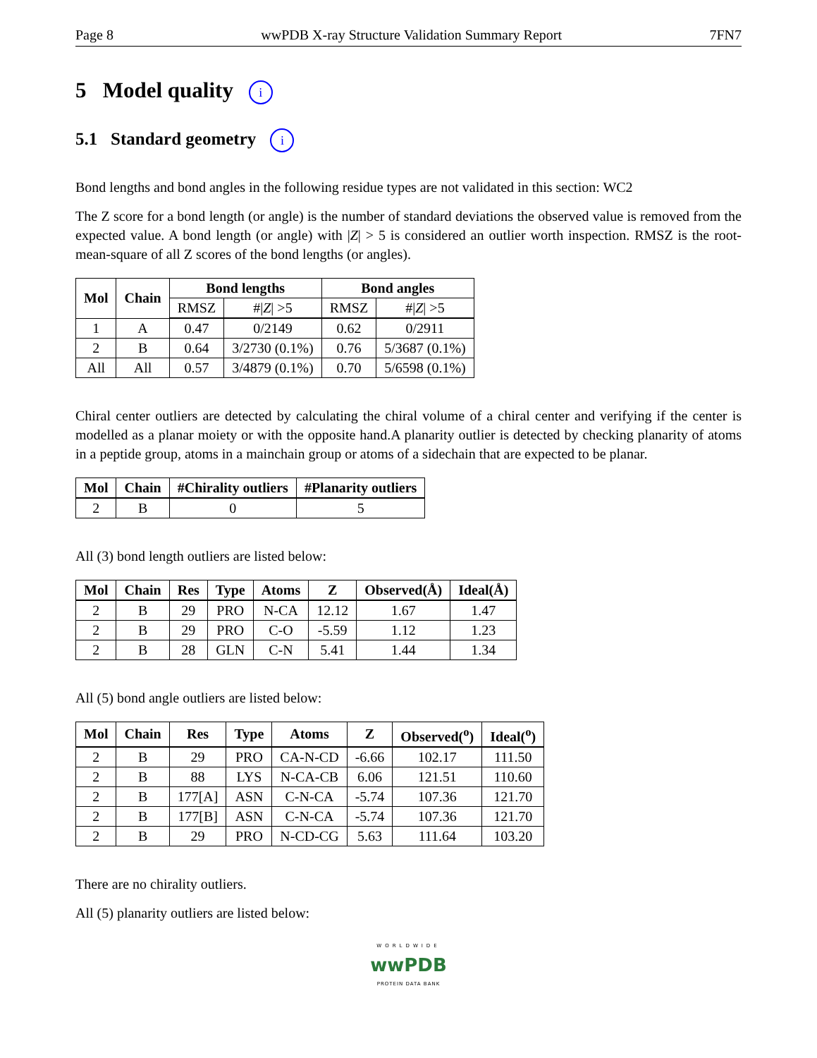Page 8 wwPDB X-ray Structure Validation Summary Report 7FN7
5 Model quality i
5.1 Standard geometry i
Bond lengths and bond angles in the following residue types are not validated in this section: WC2
The Z score for a bond length (or angle) is the number of standard deviations the observed value is removed from the expected value. A bond length (or angle) with |Z| > 5 is considered an outlier worth inspection. RMSZ is the root-mean-square of all Z scores of the bond lengths (or angles).
| Mol | Chain | Bond lengths | | Bond angles | |
| --- | --- | --- | --- | --- | --- |
| | | RMSZ | #/ Z / >5 | RMSZ | #/ Z / >5 |
| 1 | A | 0.47 | 0/2149 | 0.62 | 0/2911 |
| 2 | B | 0.64 | 3/2730 (0.1%) | 0.76 | 5/3687 (0.1%) |
| All | All | 0.57 | 3/4879 (0.1%) | 0.70 | 5/6598 (0.1%) |
Chiral center outliers are detected by calculating the chiral volume of a chiral center and verifying if the center is modelled as a planar moiety or with the opposite hand.A planarity outlier is detected by checking planarity of atoms in a peptide group, atoms in a mainchain group or atoms of a sidechain that are expected to be planar.
| Mol | Chain | #Chirality outliers | #Planarity outliers |
| --- | --- | --- | --- |
| 2 | B | 0 | 5 |
All (3) bond length outliers are listed below:
| Mol | Chain | Res | Type | Atoms | Z | Observed(Å) | Ideal(Å) |
| --- | --- | --- | --- | --- | --- | --- | --- |
| 2 | B | 29 | PRO | N-CA | 12.12 | 1.67 | 1.47 |
| 2 | B | 29 | PRO | C-O | -5.59 | 1.12 | 1.23 |
| 2 | B | 28 | GLN | C-N | 5.41 | 1.44 | 1.34 |
All (5) bond angle outliers are listed below:
| Mol | Chain | Res | Type | Atoms | Z | Observed(<sup>o</sup>) | Ideal(<sup>o</sup>) |
| --- | --- | --- | --- | --- | --- | --- | --- |
| 2 | B | 29 | PRO | CA-N-CD | -6.66 | 102.17 | 111.50 |
| 2 | B | 88 | LYS | N-CA-CB | 6.06 | 121.51 | 110.60 |
| 2 | B | 177[A] | ASN | C-N-CA | -5.74 | 107.36 | 121.70 |
| 2 | B | 177[B] | ASN | C-N-CA | -5.74 | 107.36 | 121.70 |
| 2 | B | 29 | PRO | N-CD-CG | 5.63 | 111.64 | 103.20 |
There are no chirality outliers.
All (5) planarity outliers are listed below:
WORLDWIDE
wwPDB
PROTEIN DATA BANK